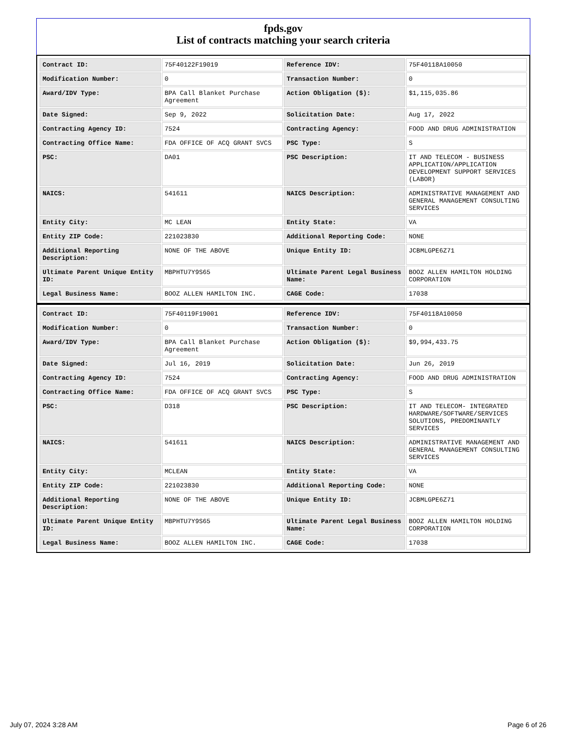fpds.gov
List of contracts matching your search criteria
| Contract ID: | 75F40122F19019 | Reference IDV: | 75F40118A10050 |
| Modification Number: | 0 | Transaction Number: | 0 |
| Award/IDV Type: | BPA Call Blanket Purchase Agreement | Action Obligation ($): | $1,115,035.86 |
| Date Signed: | Sep 9, 2022 | Solicitation Date: | Aug 17, 2022 |
| Contracting Agency ID: | 7524 | Contracting Agency: | FOOD AND DRUG ADMINISTRATION |
| Contracting Office Name: | FDA OFFICE OF ACQ GRANT SVCS | PSC Type: | S |
| PSC: | DA01 | PSC Description: | IT AND TELECOM - BUSINESS APPLICATION/APPLICATION DEVELOPMENT SUPPORT SERVICES (LABOR) |
| NAICS: | 541611 | NAICS Description: | ADMINISTRATIVE MANAGEMENT AND GENERAL MANAGEMENT CONSULTING SERVICES |
| Entity City: | MC LEAN | Entity State: | VA |
| Entity ZIP Code: | 221023830 | Additional Reporting Code: | NONE |
| Additional Reporting Description: | NONE OF THE ABOVE | Unique Entity ID: | JCBMLGPE6Z71 |
| Ultimate Parent Unique Entity ID: | MBPHTU7Y9S65 | Ultimate Parent Legal Business Name: | BOOZ ALLEN HAMILTON HOLDING CORPORATION |
| Legal Business Name: | BOOZ ALLEN HAMILTON INC. | CAGE Code: | 17038 |
| Contract ID: | 75F40119F19001 | Reference IDV: | 75F40118A10050 |
| Modification Number: | 0 | Transaction Number: | 0 |
| Award/IDV Type: | BPA Call Blanket Purchase Agreement | Action Obligation ($): | $9,994,433.75 |
| Date Signed: | Jul 16, 2019 | Solicitation Date: | Jun 26, 2019 |
| Contracting Agency ID: | 7524 | Contracting Agency: | FOOD AND DRUG ADMINISTRATION |
| Contracting Office Name: | FDA OFFICE OF ACQ GRANT SVCS | PSC Type: | S |
| PSC: | D318 | PSC Description: | IT AND TELECOM- INTEGRATED HARDWARE/SOFTWARE/SERVICES SOLUTIONS, PREDOMINANTLY SERVICES |
| NAICS: | 541611 | NAICS Description: | ADMINISTRATIVE MANAGEMENT AND GENERAL MANAGEMENT CONSULTING SERVICES |
| Entity City: | MCLEAN | Entity State: | VA |
| Entity ZIP Code: | 221023830 | Additional Reporting Code: | NONE |
| Additional Reporting Description: | NONE OF THE ABOVE | Unique Entity ID: | JCBMLGPE6Z71 |
| Ultimate Parent Unique Entity ID: | MBPHTU7Y9S65 | Ultimate Parent Legal Business Name: | BOOZ ALLEN HAMILTON HOLDING CORPORATION |
| Legal Business Name: | BOOZ ALLEN HAMILTON INC. | CAGE Code: | 17038 |
July 07, 2024 3:28 AM Page 6 of 26